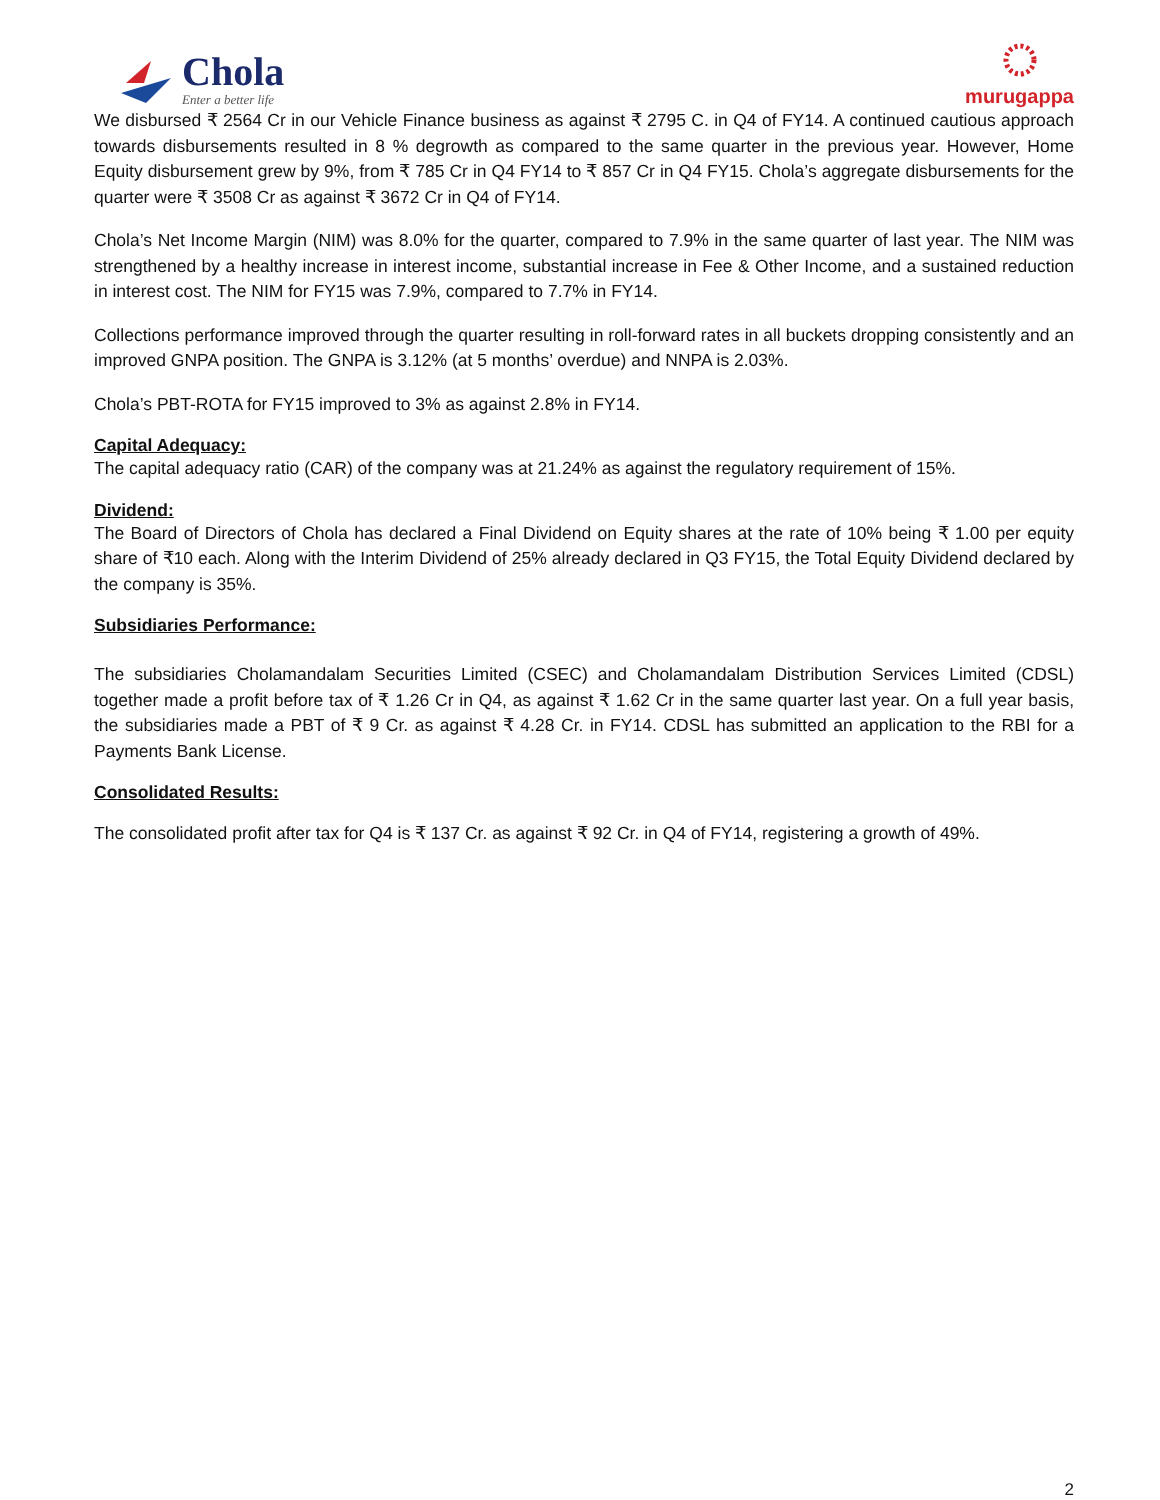Chola
Enter a better life
murugappa
We disbursed ₹ 2564 Cr in our Vehicle Finance business as against ₹ 2795 C. in Q4 of FY14. A continued cautious approach towards disbursements resulted in 8 % degrowth as compared to the same quarter in the previous year. However, Home Equity disbursement grew by 9%, from ₹ 785 Cr in Q4 FY14 to ₹ 857 Cr in Q4 FY15. Chola’s aggregate disbursements for the quarter were ₹ 3508 Cr as against ₹ 3672 Cr in Q4 of FY14.
Chola’s Net Income Margin (NIM) was 8.0% for the quarter, compared to 7.9% in the same quarter of last year. The NIM was strengthened by a healthy increase in interest income, substantial increase in Fee & Other Income, and a sustained reduction in interest cost. The NIM for FY15 was 7.9%, compared to 7.7% in FY14.
Collections performance improved through the quarter resulting in roll-forward rates in all buckets dropping consistently and an improved GNPA position. The GNPA is 3.12% (at 5 months’ overdue) and NNPA is 2.03%.
Chola’s PBT-ROTA for FY15 improved to 3% as against 2.8% in FY14.
Capital Adequacy:
The capital adequacy ratio (CAR) of the company was at 21.24% as against the regulatory requirement of 15%.
Dividend:
The Board of Directors of Chola has declared a Final Dividend on Equity shares at the rate of 10% being ₹ 1.00 per equity share of ₹10 each. Along with the Interim Dividend of 25% already declared in Q3 FY15, the Total Equity Dividend declared by the company is 35%.
Subsidiaries Performance:
The subsidiaries Cholamandalam Securities Limited (CSEC) and Cholamandalam Distribution Services Limited (CDSL) together made a profit before tax of ₹ 1.26 Cr in Q4, as against ₹ 1.62 Cr in the same quarter last year. On a full year basis, the subsidiaries made a PBT of ₹ 9 Cr. as against ₹ 4.28 Cr. in FY14. CDSL has submitted an application to the RBI for a Payments Bank License.
Consolidated Results:
The consolidated profit after tax for Q4 is ₹ 137 Cr. as against ₹ 92 Cr. in Q4 of FY14, registering a growth of 49%.
2